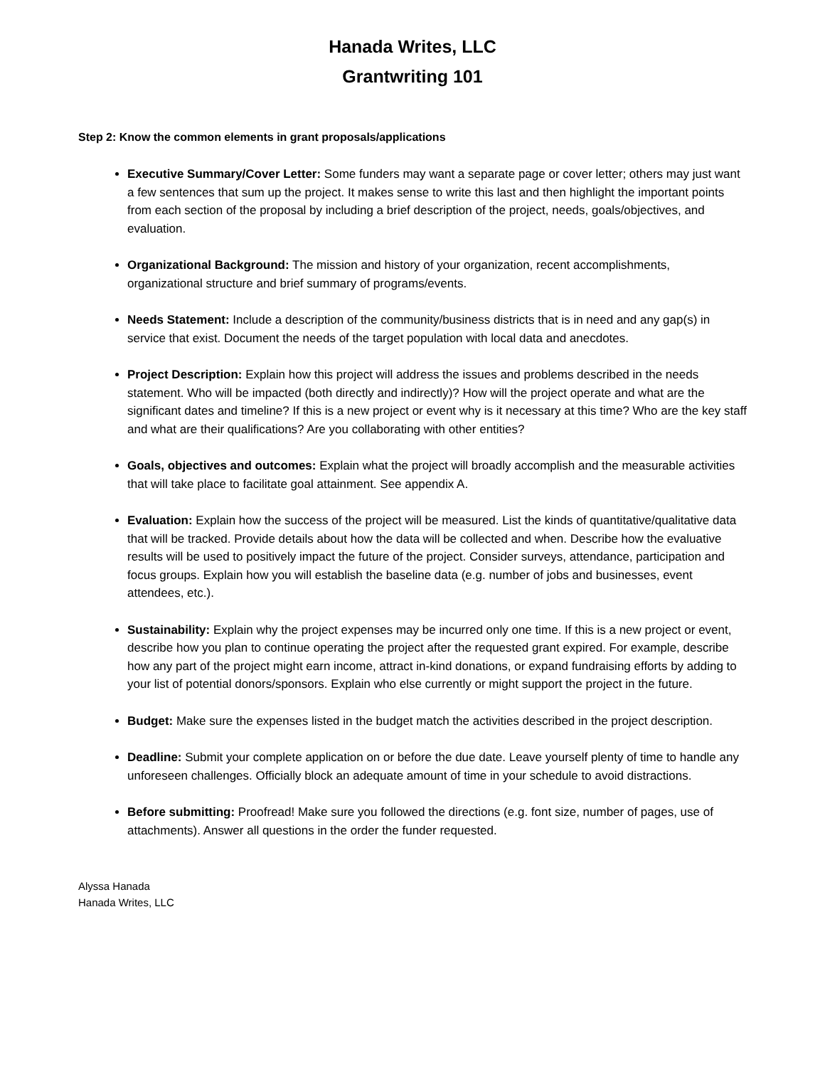Hanada Writes, LLC
Grantwriting 101
Step 2: Know the common elements in grant proposals/applications
Executive Summary/Cover Letter: Some funders may want a separate page or cover letter; others may just want a few sentences that sum up the project. It makes sense to write this last and then highlight the important points from each section of the proposal by including a brief description of the project, needs, goals/objectives, and evaluation.
Organizational Background: The mission and history of your organization, recent accomplishments, organizational structure and brief summary of programs/events.
Needs Statement: Include a description of the community/business districts that is in need and any gap(s) in service that exist. Document the needs of the target population with local data and anecdotes.
Project Description: Explain how this project will address the issues and problems described in the needs statement. Who will be impacted (both directly and indirectly)? How will the project operate and what are the significant dates and timeline? If this is a new project or event why is it necessary at this time? Who are the key staff and what are their qualifications? Are you collaborating with other entities?
Goals, objectives and outcomes: Explain what the project will broadly accomplish and the measurable activities that will take place to facilitate goal attainment. See appendix A.
Evaluation: Explain how the success of the project will be measured. List the kinds of quantitative/qualitative data that will be tracked. Provide details about how the data will be collected and when. Describe how the evaluative results will be used to positively impact the future of the project. Consider surveys, attendance, participation and focus groups. Explain how you will establish the baseline data (e.g. number of jobs and businesses, event attendees, etc.).
Sustainability: Explain why the project expenses may be incurred only one time. If this is a new project or event, describe how you plan to continue operating the project after the requested grant expired. For example, describe how any part of the project might earn income, attract in-kind donations, or expand fundraising efforts by adding to your list of potential donors/sponsors. Explain who else currently or might support the project in the future.
Budget: Make sure the expenses listed in the budget match the activities described in the project description.
Deadline: Submit your complete application on or before the due date. Leave yourself plenty of time to handle any unforeseen challenges. Officially block an adequate amount of time in your schedule to avoid distractions.
Before submitting: Proofread! Make sure you followed the directions (e.g. font size, number of pages, use of attachments). Answer all questions in the order the funder requested.
Alyssa Hanada
Hanada Writes, LLC